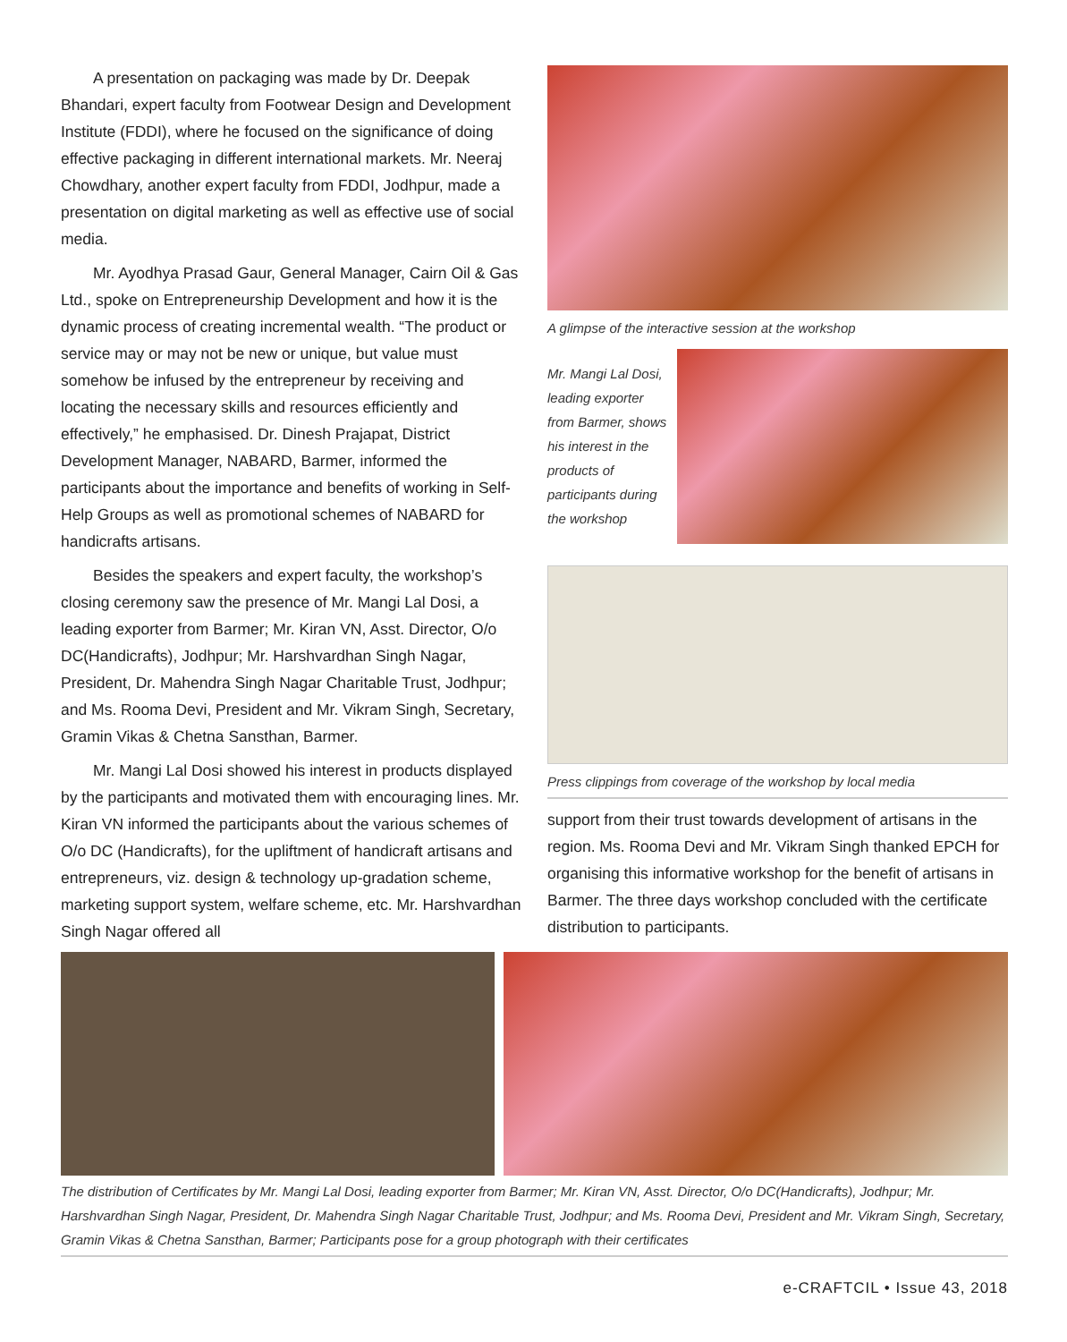A presentation on packaging was made by Dr. Deepak Bhandari, expert faculty from Footwear Design and Development Institute (FDDI), where he focused on the significance of doing effective packaging in different international markets. Mr. Neeraj Chowdhary, another expert faculty from FDDI, Jodhpur, made a presentation on digital marketing as well as effective use of social media.
Mr. Ayodhya Prasad Gaur, General Manager, Cairn Oil & Gas Ltd., spoke on Entrepreneurship Development and how it is the dynamic process of creating incremental wealth. “The product or service may or may not be new or unique, but value must somehow be infused by the entrepreneur by receiving and locating the necessary skills and resources efficiently and effectively,” he emphasised. Dr. Dinesh Prajapat, District Development Manager, NABARD, Barmer, informed the participants about the importance and benefits of working in Self-Help Groups as well as promotional schemes of NABARD for handicrafts artisans.
Besides the speakers and expert faculty, the workshop’s closing ceremony saw the presence of Mr. Mangi Lal Dosi, a leading exporter from Barmer; Mr. Kiran VN, Asst. Director, O/o DC(Handicrafts), Jodhpur; Mr. Harshvardhan Singh Nagar, President, Dr. Mahendra Singh Nagar Charitable Trust, Jodhpur; and Ms. Rooma Devi, President and Mr. Vikram Singh, Secretary, Gramin Vikas & Chetna Sansthan, Barmer.
Mr. Mangi Lal Dosi showed his interest in products displayed by the participants and motivated them with encouraging lines. Mr. Kiran VN informed the participants about the various schemes of O/o DC (Handicrafts), for the upliftment of handicraft artisans and entrepreneurs, viz. design & technology up-gradation scheme, marketing support system, welfare scheme, etc. Mr. Harshvardhan Singh Nagar offered all
A glimpse of the interactive session at the workshop
Mr. Mangi Lal Dosi, leading exporter from Barmer, shows his interest in the products of participants during the workshop
Press clippings from coverage of the workshop by local media
support from their trust towards development of artisans in the region. Ms. Rooma Devi and Mr. Vikram Singh thanked EPCH for organising this informative workshop for the benefit of artisans in Barmer. The three days workshop concluded with the certificate distribution to participants.
The distribution of Certificates by Mr. Mangi Lal Dosi, leading exporter from Barmer; Mr. Kiran VN, Asst. Director, O/o DC(Handicrafts), Jodhpur; Mr. Harshvardhan Singh Nagar, President, Dr. Mahendra Singh Nagar Charitable Trust, Jodhpur; and Ms. Rooma Devi, President and Mr. Vikram Singh, Secretary, Gramin Vikas & Chetna Sansthan, Barmer; Participants pose for a group photograph with their certificates
e-CRAFTCIL • Issue 43, 2018